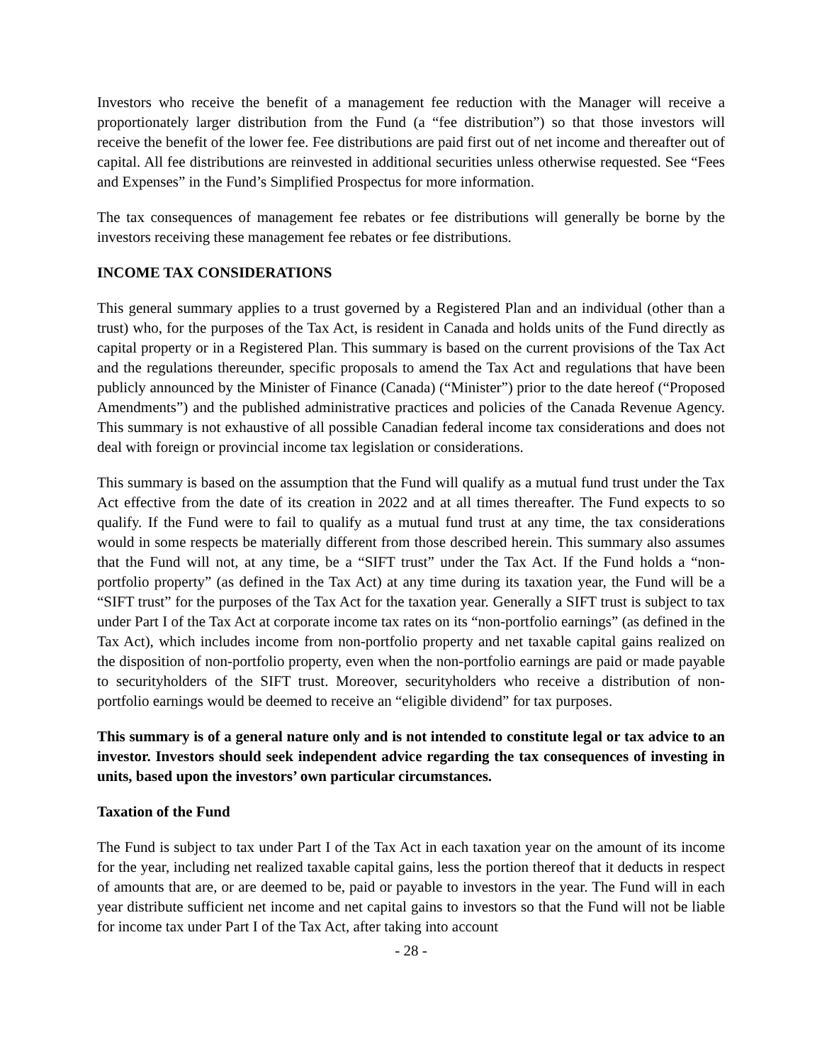Investors who receive the benefit of a management fee reduction with the Manager will receive a proportionately larger distribution from the Fund (a “fee distribution”) so that those investors will receive the benefit of the lower fee. Fee distributions are paid first out of net income and thereafter out of capital. All fee distributions are reinvested in additional securities unless otherwise requested. See “Fees and Expenses” in the Fund’s Simplified Prospectus for more information.
The tax consequences of management fee rebates or fee distributions will generally be borne by the investors receiving these management fee rebates or fee distributions.
INCOME TAX CONSIDERATIONS
This general summary applies to a trust governed by a Registered Plan and an individual (other than a trust) who, for the purposes of the Tax Act, is resident in Canada and holds units of the Fund directly as capital property or in a Registered Plan. This summary is based on the current provisions of the Tax Act and the regulations thereunder, specific proposals to amend the Tax Act and regulations that have been publicly announced by the Minister of Finance (Canada) (“Minister”) prior to the date hereof (“Proposed Amendments”) and the published administrative practices and policies of the Canada Revenue Agency. This summary is not exhaustive of all possible Canadian federal income tax considerations and does not deal with foreign or provincial income tax legislation or considerations.
This summary is based on the assumption that the Fund will qualify as a mutual fund trust under the Tax Act effective from the date of its creation in 2022 and at all times thereafter. The Fund expects to so qualify. If the Fund were to fail to qualify as a mutual fund trust at any time, the tax considerations would in some respects be materially different from those described herein. This summary also assumes that the Fund will not, at any time, be a “SIFT trust” under the Tax Act. If the Fund holds a “non-portfolio property” (as defined in the Tax Act) at any time during its taxation year, the Fund will be a “SIFT trust” for the purposes of the Tax Act for the taxation year. Generally a SIFT trust is subject to tax under Part I of the Tax Act at corporate income tax rates on its “non-portfolio earnings” (as defined in the Tax Act), which includes income from non-portfolio property and net taxable capital gains realized on the disposition of non-portfolio property, even when the non-portfolio earnings are paid or made payable to securityholders of the SIFT trust. Moreover, securityholders who receive a distribution of non-portfolio earnings would be deemed to receive an “eligible dividend” for tax purposes.
This summary is of a general nature only and is not intended to constitute legal or tax advice to an investor. Investors should seek independent advice regarding the tax consequences of investing in units, based upon the investors’ own particular circumstances.
Taxation of the Fund
The Fund is subject to tax under Part I of the Tax Act in each taxation year on the amount of its income for the year, including net realized taxable capital gains, less the portion thereof that it deducts in respect of amounts that are, or are deemed to be, paid or payable to investors in the year. The Fund will in each year distribute sufficient net income and net capital gains to investors so that the Fund will not be liable for income tax under Part I of the Tax Act, after taking into account
- 28 -